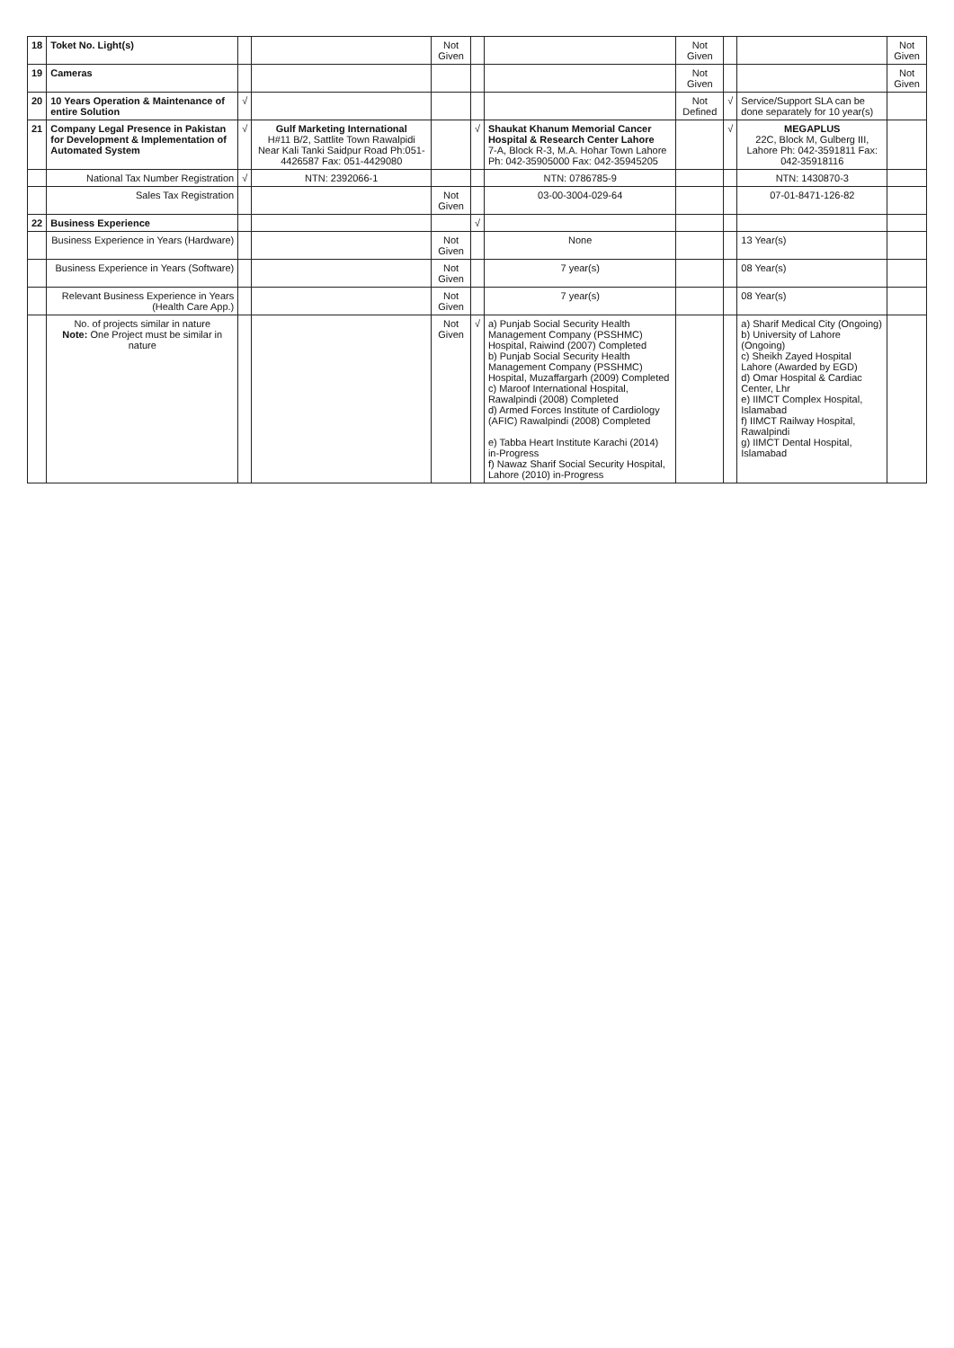| 18 | Toket No. Light(s) | | | Not Given | | | Not Given | | | Not Given |
| 19 | Cameras | | | | | | Not Given | | | Not Given |
| 20 | 10 Years Operation & Maintenance of entire Solution | √ | | | | | Not Defined | √ | Service/Support SLA can be done separately for 10 year(s) | |
| 21 | Company Legal Presence in Pakistan for Development & Implementation of Automated System | √ | Gulf Marketing International H#11 B/2, Sattlite Town Rawalpidi Near Kali Tanki Saidpur Road Ph:051-4426587 Fax: 051-4429080 | | √ | Shaukat Khanum Memorial Cancer Hospital & Research Center Lahore 7-A, Block R-3, M.A. Hohar Town Lahore Ph: 042-35905000 Fax: 042-35945205 | | √ | MEGAPLUS 22C, Block M, Gulberg III, Lahore Ph: 042-3591811 Fax: 042-35918116 | |
| | National Tax Number Registration | √ | NTN: 2392066-1 | | | NTN: 0786785-9 | | | NTN: 1430870-3 | |
| | Sales Tax Registration | | | Not Given | | 03-00-3004-029-64 | | | 07-01-8471-126-82 | |
| 22 | Business Experience | | | | √ | | | | | |
| | Business Experience in Years (Hardware) | | | Not Given | | None | | | 13 Year(s) | |
| | Business Experience in Years (Software) | | | Not Given | | 7 year(s) | | | 08 Year(s) | |
| | Relevant Business Experience in Years (Health Care App.) | | | Not Given | | 7 year(s) | | | 08 Year(s) | |
| | No. of projects similar in nature Note: One Project must be similar in nature | | | Not Given | √ | a) Punjab Social Security Health Management Company (PSSHMC) Hospital, Raiwind (2007) Completed b) Punjab Social Security Health Management Company (PSSHMC) Hospital, Muzaffargarh (2009) Completed c) Maroof International Hospital, Rawalpindi (2008) Completed d) Armed Forces Institute of Cardiology (AFIC) Rawalpindi (2008) Completed e) Tabba Heart Institute Karachi (2014) in-Progress f) Nawaz Sharif Social Security Hospital, Lahore (2010) in-Progress | | | a) Sharif Medical City (Ongoing) b) University of Lahore (Ongoing) c) Sheikh Zayed Hospital Lahore (Awarded by EGD) d) Omar Hospital & Cardiac Center, Lhr e) IIMCT Complex Hospital, Islamabad f) IIMCT Railway Hospital, Rawalpindi g) IIMCT Dental Hospital, Islamabad | |